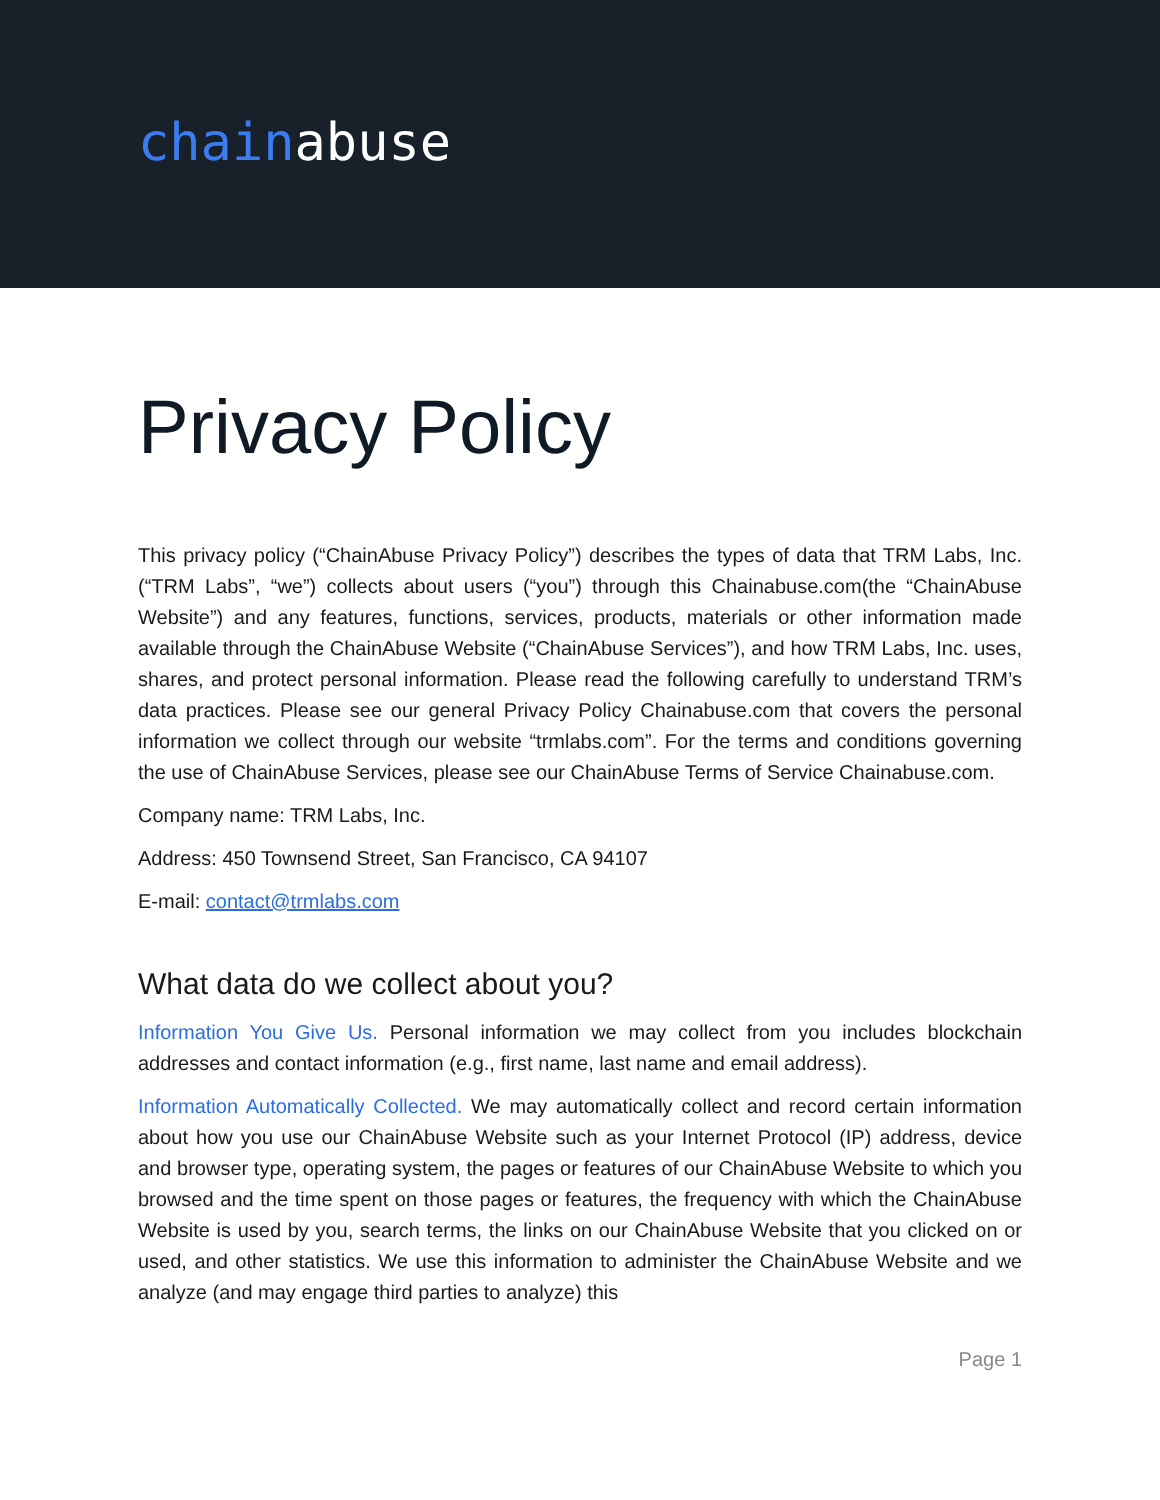chainabuse
Privacy Policy
This privacy policy (“ChainAbuse Privacy Policy”) describes the types of data that TRM Labs, Inc. (“TRM Labs”, “we”) collects about users (“you”) through this Chainabuse.com(the “ChainAbuse Website”) and any features, functions, services, products, materials or other information made available through the ChainAbuse Website (“ChainAbuse Services”), and how TRM Labs, Inc. uses, shares, and protect personal information. Please read the following carefully to understand TRM’s data practices. Please see our general Privacy Policy Chainabuse.com that covers the personal information we collect through our website “trmlabs.com”. For the terms and conditions governing the use of ChainAbuse Services, please see our ChainAbuse Terms of Service Chainabuse.com.
Company name: TRM Labs, Inc.
Address: 450 Townsend Street, San Francisco, CA 94107
E-mail: contact@trmlabs.com
What data do we collect about you?
Information You Give Us. Personal information we may collect from you includes blockchain addresses and contact information (e.g., first name, last name and email address).
Information Automatically Collected. We may automatically collect and record certain information about how you use our ChainAbuse Website such as your Internet Protocol (IP) address, device and browser type, operating system, the pages or features of our ChainAbuse Website to which you browsed and the time spent on those pages or features, the frequency with which the ChainAbuse Website is used by you, search terms, the links on our ChainAbuse Website that you clicked on or used, and other statistics. We use this information to administer the ChainAbuse Website and we analyze (and may engage third parties to analyze) this
Page 1